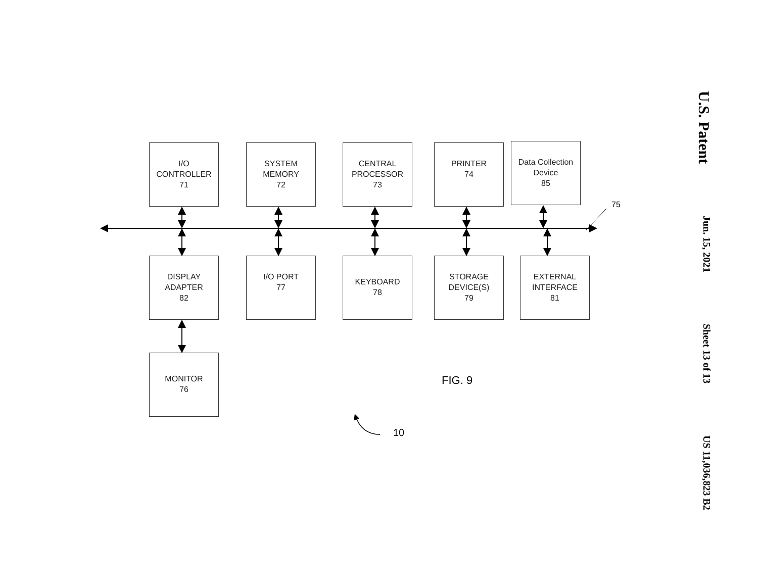U.S. Patent Jun. 15, 2021 Sheet 13 of 13 US 11,036,823 B2
I/O
CONTROLLER
71
SYSTEM
MEMORY
72
CENTRAL
PROCESSOR
73
PRINTER
74
Data Collection
Device
85
DISPLAY
ADAPTER
82
I/O PORT
77
KEYBOARD
78
STORAGE
DEVICE(S)
79
EXTERNAL
INTERFACE
81
MONITOR
76
75
FIG. 9
10